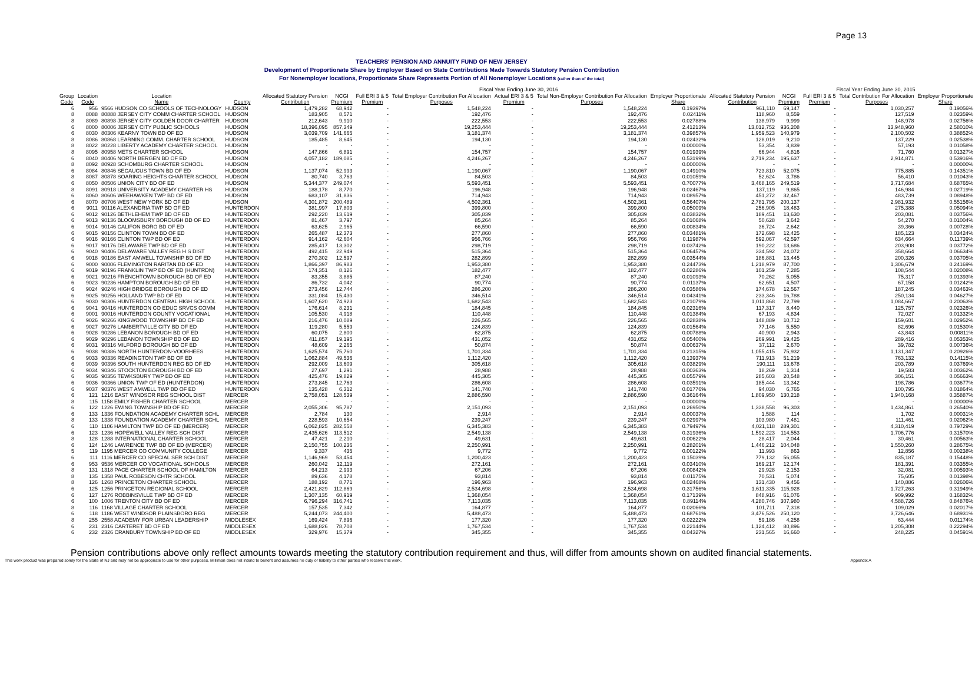Page 13
TEACHERS' PENSION AND ANNUITY FUND OF NEW JERSEY
Development of Proportionate Share by Employer Based on State Contributions Made Towards Statutory Pension Contribution
For Nonemployer locations, Proportionate Share Represents Portion of All Nonemployer Locations (rather than of the total)
| | | | | Fiscal Year Ending June 30, 2016 | | | | | | | | Fiscal Year Ending June 30, 2015 | | | |
| --- | --- | --- | --- | --- | --- | --- | --- | --- | --- | --- | --- | --- | --- | --- | --- |
| Group | Location | Location | | Allocated Statutory Pension | NCGI | Full ERI 3 & 5 | Total Employer Contribution For Allocation | Actual ERI 3 & 5 | Total Non-Employer Contribution For Allocation | Employer Proportionate | Allocated Statutory Pension | NCGI | Full ERI 3 & 5 | Total Contribution For Allocation | Employer Proportionate |
| Code | Code | Name | County | Contribution | Premium | Premium | Purposes | Premium | Purposes | Share | Contribution | Premium | Premium | Purposes | Share |
| 6 | 956 | 9566 HUDSON CO SCHOOLS OF TECHNOLOGY | HUDSON | 1,479,282 | 68,942 | - | 1,548,224 | - | 1,548,224 | 0.19397% | 961,110 | 69,147 | - | 1,030,257 | 0.19056% |
| 8 | 8088 | 80888 JERSEY CITY COMM CHARTER SCHOOL | HUDSON | 183,905 | 8,571 | - | 192,476 | - | 192,476 | 0.02411% | 118,960 | 8,559 | - | 127,519 | 0.02359% |
| 8 | 8089 | 80898 JERSEY CITY GOLDEN DOOR CHARTER | HUDSON | 212,643 | 9,910 | - | 222,553 | - | 222,553 | 0.02788% | 138,979 | 9,999 | - | 148,978 | 0.02756% |
| 6 | 8000 | 80006 JERSEY CITY PUBLIC SCHOOLS | HUDSON | 18,396,095 | 857,349 | - | 19,253,444 | - | 19,253,444 | 2.41213% | 13,012,752 | 936,208 | - | 13,948,960 | 2.58010% |
| 6 | 8030 | 80306 KEARNY TOWN BD OF ED | HUDSON | 3,039,709 | 141,665 | - | 3,181,374 | - | 3,181,374 | 0.39857% | 1,959,523 | 140,979 | - | 2,100,502 | 0.38852% |
| 8 | 8086 | 80868 LEARNING COMM. CHARTER SCHOOL | HUDSON | 185,485 | 8,645 | - | 194,130 | - | 194,130 | 0.02432% | 128,019 | 9,210 | - | 137,229 | 0.02538% |
| 8 | 8022 | 80228 LIBERTY ACADEMY CHARTER SCHOOL | HUDSON | - | - | - | - | - | - | 0.00000% | 53,354 | 3,839 | - | 57,193 | 0.01058% |
| 8 | 8095 | 80958 METS CHARTER SCHOOL | HUDSON | 147,866 | 6,891 | - | 154,757 | - | 154,757 | 0.01939% | 66,944 | 4,816 | - | 71,760 | 0.01327% |
| 6 | 8040 | 80406 NORTH BERGEN BD OF ED | HUDSON | 4,057,182 | 189,085 | - | 4,246,267 | - | 4,246,267 | 0.53199% | 2,719,234 | 195,637 | - | 2,914,871 | 0.53916% |
| 8 | 8092 | 80928 SCHOMBURG CHARTER SCHOOL | HUDSON | - | - | - | - | - | - | 0.00000% | - | - | - | - | 0.00000% |
| 6 | 8084 | 80846 SECAUCUS TOWN BD OF ED | HUDSON | 1,137,074 | 52,993 | - | 1,190,067 | - | 1,190,067 | 0.14910% | 723,810 | 52,075 | - | 775,885 | 0.14351% |
| 8 | 8087 | 80878 SOARING HEIGHTS CHARTER SCHOOL | HUDSON | 80,740 | 3,763 | - | 84,503 | - | 84,503 | 0.01059% | 52,624 | 3,786 | - | 56,410 | 0.01043% |
| 6 | 8050 | 80506 UNION CITY BD OF ED | HUDSON | 5,344,377 | 249,074 | - | 5,593,451 | - | 5,593,451 | 0.70077% | 3,468,165 | 249,519 | - | 3,717,684 | 0.68765% |
| 8 | 8091 | 80918 UNIVERSITY ACADEMY CHARTER HS | HUDSON | 188,178 | 8,770 | - | 196,948 | - | 196,948 | 0.02467% | 137,119 | 9,865 | - | 146,984 | 0.02719% |
| 6 | 8060 | 80606 WEEHAWKEN TWP BD OF ED | HUDSON | 683,107 | 31,836 | - | 714,943 | - | 714,943 | 0.08957% | 451,272 | 32,467 | - | 483,739 | 0.08948% |
| 6 | 8070 | 80706 WEST NEW YORK BD OF ED | HUDSON | 4,301,872 | 200,489 | - | 4,502,361 | - | 4,502,361 | 0.56407% | 2,781,795 | 200,137 | - | 2,981,932 | 0.55156% |
| 6 | 9011 | 90116 ALEXANDRIA TWP BD OF ED | HUNTERDON | 381,997 | 17,803 | - | 399,800 | - | 399,800 | 0.05009% | 256,905 | 18,483 | - | 275,388 | 0.05094% |
| 6 | 9012 | 90126 BETHLEHEM TWP BD OF ED | HUNTERDON | 292,220 | 13,619 | - | 305,839 | - | 305,839 | 0.03832% | 189,451 | 13,630 | - | 203,081 | 0.03756% |
| 6 | 9013 | 90136 BLOOMSBURY BOROUGH BD OF ED | HUNTERDON | 81,467 | 3,797 | - | 85,264 | - | 85,264 | 0.01068% | 50,628 | 3,642 | - | 54,270 | 0.01004% |
| 6 | 9014 | 90146 CALIFON BORO BD OF ED | HUNTERDON | 63,625 | 2,965 | - | 66,590 | - | 66,590 | 0.00834% | 36,724 | 2,642 | - | 39,366 | 0.00728% |
| 6 | 9015 | 90156 CLINTON TOWN BD OF ED | HUNTERDON | 265,487 | 12,373 | - | 277,860 | - | 277,860 | 0.03481% | 172,698 | 12,425 | - | 185,123 | 0.03424% |
| 6 | 9016 | 90166 CLINTON TWP BD OF ED | HUNTERDON | 914,162 | 42,604 | - | 956,766 | - | 956,766 | 0.11987% | 592,067 | 42,597 | - | 634,664 | 0.11739% |
| 6 | 9017 | 90176 DELAWARE TWP BD OF ED | HUNTERDON | 285,417 | 13,302 | - | 298,719 | - | 298,719 | 0.03742% | 190,222 | 13,686 | - | 203,908 | 0.03772% |
| 6 | 9040 | 90406 DELAWARE VALLEY REG H S DIST | HUNTERDON | 492,415 | 22,949 | - | 515,364 | - | 515,364 | 0.06457% | 334,592 | 24,072 | - | 358,664 | 0.06634% |
| 6 | 9018 | 90186 EAST AMWELL TOWNSHIP BD OF ED | HUNTERDON | 270,302 | 12,597 | - | 282,899 | - | 282,899 | 0.03544% | 186,881 | 13,445 | - | 200,326 | 0.03705% |
| 6 | 9000 | 90006 FLEMINGTON RARITAN BD OF ED | HUNTERDON | 1,866,397 | 86,983 | - | 1,953,380 | - | 1,953,380 | 0.24473% | 1,218,979 | 87,700 | - | 1,306,679 | 0.24169% |
| 6 | 9019 | 90196 FRANKLIN TWP BD OF ED (HUNTRDN) | HUNTERDON | 174,351 | 8,126 | - | 182,477 | - | 182,477 | 0.02286% | 101,259 | 7,285 | - | 108,544 | 0.02008% |
| 6 | 9021 | 90216 FRENCHTOWN BOROUGH BD OF ED | HUNTERDON | 83,355 | 3,885 | - | 87,240 | - | 87,240 | 0.01093% | 70,262 | 5,055 | - | 75,317 | 0.01393% |
| 6 | 9023 | 90236 HAMPTON BOROUGH BD OF ED | HUNTERDON | 86,732 | 4,042 | - | 90,774 | - | 90,774 | 0.01137% | 62,651 | 4,507 | - | 67,158 | 0.01242% |
| 6 | 9024 | 90246 HIGH BRIDGE BOROUGH BD OF ED | HUNTERDON | 273,456 | 12,744 | - | 286,200 | - | 286,200 | 0.03586% | 174,678 | 12,567 | - | 187,245 | 0.03463% |
| 6 | 9025 | 90256 HOLLAND TWP BD OF ED | HUNTERDON | 331,084 | 15,430 | - | 346,514 | - | 346,514 | 0.04341% | 233,346 | 16,788 | - | 250,134 | 0.04627% |
| 6 | 9030 | 90306 HUNTERDON CENTRAL HIGH SCHOOL | HUNTERDON | 1,607,620 | 74,923 | - | 1,682,543 | - | 1,682,543 | 0.21079% | 1,011,868 | 72,799 | - | 1,084,667 | 0.20063% |
| 6 | 9041 | 90416 HUNTERDON CO EDUC SRVCS COMM | HUNTERDON | 176,614 | 8,231 | - | 184,845 | - | 184,845 | 0.02316% | 117,317 | 8,440 | - | 125,757 | 0.02326% |
| 6 | 9001 | 90016 HUNTERDON COUNTY VOCATIONAL | HUNTERDON | 105,530 | 4,918 | - | 110,448 | - | 110,448 | 0.01384% | 67,193 | 4,834 | - | 72,027 | 0.01332% |
| 6 | 9026 | 90266 KINGWOOD TOWNSHIP BD OF ED | HUNTERDON | 216,476 | 10,089 | - | 226,565 | - | 226,565 | 0.02838% | 148,889 | 10,712 | - | 159,601 | 0.02952% |
| 6 | 9027 | 90276 LAMBERTVILLE CITY BD OF ED | HUNTERDON | 119,280 | 5,559 | - | 124,839 | - | 124,839 | 0.01564% | 77,146 | 5,550 | - | 82,696 | 0.01530% |
| 6 | 9028 | 90286 LEBANON BOROUGH BD OF ED | HUNTERDON | 60,075 | 2,800 | - | 62,875 | - | 62,875 | 0.00788% | 40,900 | 2,943 | - | 43,843 | 0.00811% |
| 6 | 9029 | 90296 LEBANON TOWNSHIP BD OF ED | HUNTERDON | 411,857 | 19,195 | - | 431,052 | - | 431,052 | 0.05400% | 269,991 | 19,425 | - | 289,416 | 0.05353% |
| 6 | 9031 | 90316 MILFORD BOROUGH BD OF ED | HUNTERDON | 48,609 | 2,265 | - | 50,874 | - | 50,874 | 0.00637% | 37,112 | 2,670 | - | 39,782 | 0.00736% |
| 6 | 9038 | 90386 NORTH HUNTERDON-VOORHEES | HUNTERDON | 1,625,574 | 75,760 | - | 1,701,334 | - | 1,701,334 | 0.21315% | 1,055,415 | 75,932 | - | 1,131,347 | 0.20926% |
| 6 | 9033 | 90336 READINGTON TWP BD OF ED | HUNTERDON | 1,062,884 | 49,536 | - | 1,112,420 | - | 1,112,420 | 0.13937% | 711,913 | 51,219 | - | 763,132 | 0.14115% |
| 6 | 9039 | 90396 SOUTH HUNTERDON REG BD OF ED | HUNTERDON | 292,009 | 13,609 | - | 305,618 | - | 305,618 | 0.03829% | 190,111 | 13,678 | - | 203,789 | 0.03769% |
| 6 | 9034 | 90346 STOCKTON BOROUGH BD OF ED | HUNTERDON | 27,697 | 1,291 | - | 28,988 | - | 28,988 | 0.00363% | 18,269 | 1,314 | - | 19,583 | 0.00362% |
| 6 | 9035 | 90356 TEWKSBURY TWP BD OF ED | HUNTERDON | 425,476 | 19,829 | - | 445,305 | - | 445,305 | 0.05579% | 285,603 | 20,548 | - | 306,151 | 0.05663% |
| 6 | 9036 | 90366 UNION TWP OF ED (HUNTERDON) | HUNTERDON | 273,845 | 12,763 | - | 286,608 | - | 286,608 | 0.03591% | 185,444 | 13,342 | - | 198,786 | 0.03677% |
| 6 | 9037 | 90376 WEST AMWELL TWP BD OF ED | HUNTERDON | 135,428 | 6,312 | - | 141,740 | - | 141,740 | 0.01776% | 94,030 | 6,765 | - | 100,795 | 0.01864% |
| 6 | 121 | 1216 EAST WINDSOR REG SCHOOL DIST | MERCER | 2,758,051 | 128,539 | - | 2,886,590 | - | 2,886,590 | 0.36164% | 1,809,950 | 130,218 | - | 1,940,168 | 0.35887% |
| 8 | 115 | 1158 EMILY FISHER CHARTER SCHOOL | MERCER | - | - | - | - | - | - | 0.00000% | - | - | - | - | 0.00000% |
| 6 | 122 | 1226 EWING TOWNSHIP BD OF ED | MERCER | 2,055,306 | 95,787 | - | 2,151,093 | - | 2,151,093 | 0.26950% | 1,338,558 | 96,303 | - | 1,434,861 | 0.26540% |
| 6 | 133 | 1336 FOUNDATION ACADEMY CHARTER SCHL | MERCER | 2,784 | 130 | - | 2,914 | - | 2,914 | 0.00037% | 1,588 | 114 | - | 1,702 | 0.00031% |
| 8 | 133 | 1338 FOUNDATION ACADEMY CHARTER SCHL | MERCER | 228,593 | 10,654 | - | 239,247 | - | 239,247 | 0.02997% | 103,980 | 7,481 | - | 111,461 | 0.02062% |
| 6 | 110 | 1106 HAMILTON TWP BD OF ED (MERCER) | MERCER | 6,062,825 | 282,558 | - | 6,345,383 | - | 6,345,383 | 0.79497% | 4,021,118 | 289,301 | - | 4,310,419 | 0.79729% |
| 6 | 123 | 1236 HOPEWELL VALLEY REG SCH DIST | MERCER | 2,435,626 | 113,512 | - | 2,549,138 | - | 2,549,138 | 0.31936% | 1,592,223 | 114,553 | - | 1,706,776 | 0.31570% |
| 8 | 128 | 1288 INTERNATIONAL CHARTER SCHOOL | MERCER | 47,421 | 2,210 | - | 49,631 | - | 49,631 | 0.00622% | 28,417 | 2,044 | - | 30,461 | 0.00563% |
| 6 | 124 | 1246 LAWRENCE TWP BD OF ED (MERCER) | MERCER | 2,150,755 | 100,236 | - | 2,250,991 | - | 2,250,991 | 0.28201% | 1,446,212 | 104,048 | - | 1,550,260 | 0.28675% |
| 5 | 119 | 1195 MERCER CO COMMUNITY COLLEGE | MERCER | 9,337 | 435 | - | 9,772 | - | 9,772 | 0.00122% | 11,993 | 863 | - | 12,856 | 0.00238% |
| 6 | 111 | 1116 MERCER CO SPECIAL SER SCH DIST | MERCER | 1,146,969 | 53,454 | - | 1,200,423 | - | 1,200,423 | 0.15039% | 779,132 | 56,055 | - | 835,187 | 0.15448% |
| 6 | 953 | 9536 MERCER CO VOCATIONAL SCHOOLS | MERCER | 260,042 | 12,119 | - | 272,161 | - | 272,161 | 0.03410% | 169,217 | 12,174 | - | 181,391 | 0.03355% |
| 8 | 131 | 1318 PACE CHARTER SCHOOL OF HAMILTON | MERCER | 64,213 | 2,993 | - | 67,206 | - | 67,206 | 0.00842% | 29,928 | 2,153 | - | 32,081 | 0.00593% |
| 8 | 135 | 1358 PAUL ROBESON CHTR SCHOOL | MERCER | 89,636 | 4,178 | - | 93,814 | - | 93,814 | 0.01175% | 70,531 | 5,074 | - | 75,605 | 0.01398% |
| 8 | 126 | 1268 PRINCETON CHARTER SCHOOL | MERCER | 188,192 | 8,771 | - | 196,963 | - | 196,963 | 0.02468% | 131,430 | 9,456 | - | 140,886 | 0.02606% |
| 6 | 125 | 1256 PRINCETON REGIONAL SCHOOL | MERCER | 2,421,829 | 112,869 | - | 2,534,698 | - | 2,534,698 | 0.31756% | 1,611,335 | 115,928 | - | 1,727,263 | 0.31949% |
| 6 | 127 | 1276 ROBBINSVILLE TWP BD OF ED | MERCER | 1,307,135 | 60,919 | - | 1,368,054 | - | 1,368,054 | 0.17139% | 848,916 | 61,076 | - | 909,992 | 0.16832% |
| 6 | 100 | 1006 TRENTON CITY BD OF ED | MERCER | 6,796,294 | 316,741 | - | 7,113,035 | - | 7,113,035 | 0.89114% | 4,280,746 | 307,980 | - | 4,588,726 | 0.84876% |
| 8 | 116 | 1168 VILLAGE CHARTER SCHOOL | MERCER | 157,535 | 7,342 | - | 164,877 | - | 164,877 | 0.02066% | 101,711 | 7,318 | - | 109,029 | 0.02017% |
| 6 | 118 | 1186 WEST WINDSOR PLAINSBORO REG | MERCER | 5,244,073 | 244,400 | - | 5,488,473 | - | 5,488,473 | 0.68761% | 3,476,526 | 250,120 | - | 3,726,646 | 0.68931% |
| 8 | 255 | 2558 ACADEMY FOR URBAN LEADERSHIP | MIDDLESEX | 169,424 | 7,896 | - | 177,320 | - | 177,320 | 0.02222% | 59,186 | 4,258 | - | 63,444 | 0.01174% |
| 6 | 231 | 2316 CARTERET BD OF ED | MIDDLESEX | 1,688,826 | 78,708 | - | 1,767,534 | - | 1,767,534 | 0.22144% | 1,124,412 | 80,896 | - | 1,205,308 | 0.22294% |
| 6 | 232 | 2326 CRANBURY TOWNSHIP BD OF ED | MIDDLESEX | 329,976 | 15,379 | - | 345,355 | - | 345,355 | 0.04327% | 231,565 | 16,660 | - | 248,225 | 0.04591% |
Pension contributions above only reflect amounts towards meeting the statutory contribution requirement and thus, will differ from amounts shown on audited financial statements.
This work product was prepared solely for the State of NJ and may not be appropriate to use for other purposes. Milliman does not intend to benefit and assumes no duty or liability to other parties who receive this work. Appendix A